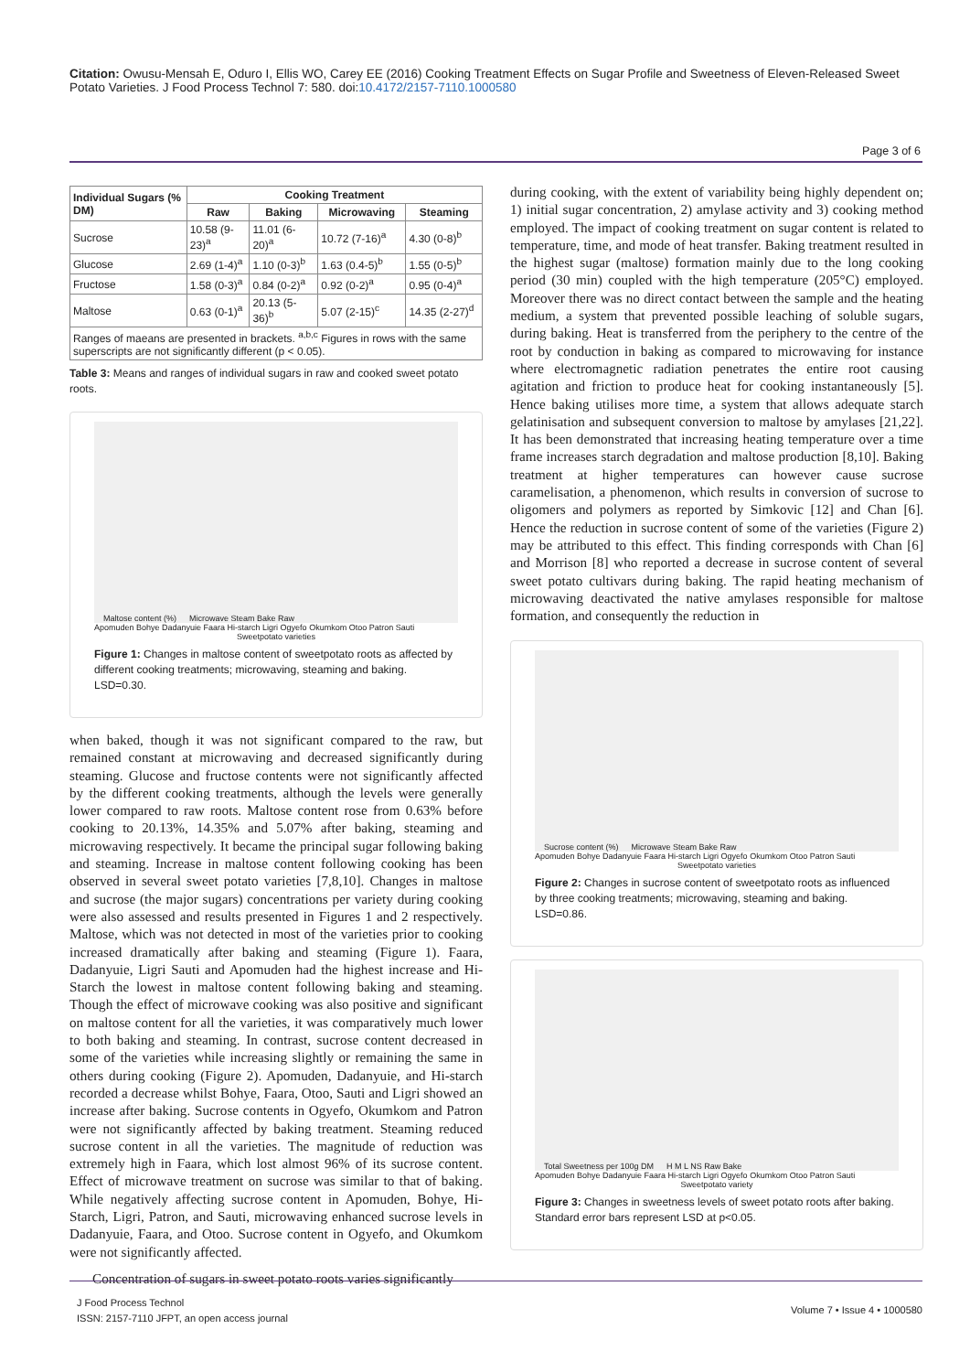Citation: Owusu-Mensah E, Oduro I, Ellis WO, Carey EE (2016) Cooking Treatment Effects on Sugar Profile and Sweetness of Eleven-Released Sweet Potato Varieties. J Food Process Technol 7: 580. doi:10.4172/2157-7110.1000580
Page 3 of 6
| Individual Sugars (% DM) | Cooking Treatment | | | |
| --- | --- | --- | --- | --- |
| | Raw | Baking | Microwaving | Steaming |
| Sucrose | 10.58 (9-23)<sup>a</sup> | 11.01 (6-20)<sup>a</sup> | 10.72 (7-16)<sup>a</sup> | 4.30 (0-8)<sup>b</sup> |
| Glucose | 2.69 (1-4)<sup>a</sup> | 1.10 (0-3)<sup>b</sup> | 1.63 (0.4-5)<sup>b</sup> | 1.55 (0-5)<sup>b</sup> |
| Fructose | 1.58 (0-3)<sup>a</sup> | 0.84 (0-2)<sup>a</sup> | 0.92 (0-2)<sup>a</sup> | 0.95 (0-4)<sup>a</sup> |
| Maltose | 0.63 (0-1)<sup>a</sup> | 20.13 (5-36)<sup>b</sup> | 5.07 (2-15)<sup>c</sup> | 14.35 (2-27)<sup>d</sup> |
| Ranges of maeans are presented in brackets. <sup>a,b,c</sup> Figures in rows with the same superscripts are not significantly different (p < 0.05). | | | | |
Table 3: Means and ranges of individual sugars in raw and cooked sweet potato roots.
Maltose content (%) Microwave Steam Bake Raw
Apomuden Bohye Dadanyuie Faara Hi-starch Ligri Ogyefo Okumkom Otoo Patron Sauti
Sweetpotato varieties
Figure 1: Changes in maltose content of sweetpotato roots as affected by different cooking treatments; microwaving, steaming and baking. LSD=0.30.
when baked, though it was not significant compared to the raw, but remained constant at microwaving and decreased significantly during steaming. Glucose and fructose contents were not significantly affected by the different cooking treatments, although the levels were generally lower compared to raw roots. Maltose content rose from 0.63% before cooking to 20.13%, 14.35% and 5.07% after baking, steaming and microwaving respectively. It became the principal sugar following baking and steaming. Increase in maltose content following cooking has been observed in several sweet potato varieties [7,8,10]. Changes in maltose and sucrose (the major sugars) concentrations per variety during cooking were also assessed and results presented in Figures 1 and 2 respectively. Maltose, which was not detected in most of the varieties prior to cooking increased dramatically after baking and steaming (Figure 1). Faara, Dadanyuie, Ligri Sauti and Apomuden had the highest increase and Hi-Starch the lowest in maltose content following baking and steaming. Though the effect of microwave cooking was also positive and significant on maltose content for all the varieties, it was comparatively much lower to both baking and steaming. In contrast, sucrose content decreased in some of the varieties while increasing slightly or remaining the same in others during cooking (Figure 2). Apomuden, Dadanyuie, and Hi-starch recorded a decrease whilst Bohye, Faara, Otoo, Sauti and Ligri showed an increase after baking. Sucrose contents in Ogyefo, Okumkom and Patron were not significantly affected by baking treatment. Steaming reduced sucrose content in all the varieties. The magnitude of reduction was extremely high in Faara, which lost almost 96% of its sucrose content. Effect of microwave treatment on sucrose was similar to that of baking. While negatively affecting sucrose content in Apomuden, Bohye, Hi-Starch, Ligri, Patron, and Sauti, microwaving enhanced sucrose levels in Dadanyuie, Faara, and Otoo. Sucrose content in Ogyefo, and Okumkom were not significantly affected.
Concentration of sugars in sweet potato roots varies significantly
during cooking, with the extent of variability being highly dependent on; 1) initial sugar concentration, 2) amylase activity and 3) cooking method employed. The impact of cooking treatment on sugar content is related to temperature, time, and mode of heat transfer. Baking treatment resulted in the highest sugar (maltose) formation mainly due to the long cooking period (30 min) coupled with the high temperature (205°C) employed. Moreover there was no direct contact between the sample and the heating medium, a system that prevented possible leaching of soluble sugars, during baking. Heat is transferred from the periphery to the centre of the root by conduction in baking as compared to microwaving for instance where electromagnetic radiation penetrates the entire root causing agitation and friction to produce heat for cooking instantaneously [5]. Hence baking utilises more time, a system that allows adequate starch gelatinisation and subsequent conversion to maltose by amylases [21,22]. It has been demonstrated that increasing heating temperature over a time frame increases starch degradation and maltose production [8,10]. Baking treatment at higher temperatures can however cause sucrose caramelisation, a phenomenon, which results in conversion of sucrose to oligomers and polymers as reported by Simkovic [12] and Chan [6]. Hence the reduction in sucrose content of some of the varieties (Figure 2) may be attributed to this effect. This finding corresponds with Chan [6] and Morrison [8] who reported a decrease in sucrose content of several sweet potato cultivars during baking. The rapid heating mechanism of microwaving deactivated the native amylases responsible for maltose formation, and consequently the reduction in
Sucrose content (%) Microwave Steam Bake Raw
Apomuden Bohye Dadanyuie Faara Hi-starch Ligri Ogyefo Okumkom Otoo Patron Sauti
Sweetpotato varieties
Figure 2: Changes in sucrose content of sweetpotato roots as influenced by three cooking treatments; microwaving, steaming and baking. LSD=0.86.
Total Sweetness per 100g DM H M L NS Raw Bake
Apomuden Bohye Dadanyuie Faara Hi-starch Ligri Ogyefo Okumkom Otoo Patron Sauti
Sweetpotato variety
Figure 3: Changes in sweetness levels of sweet potato roots after baking. Standard error bars represent LSD at p<0.05.
J Food Process Technol
ISSN: 2157-7110 JFPT, an open access journal
Volume 7 • Issue 4 • 1000580